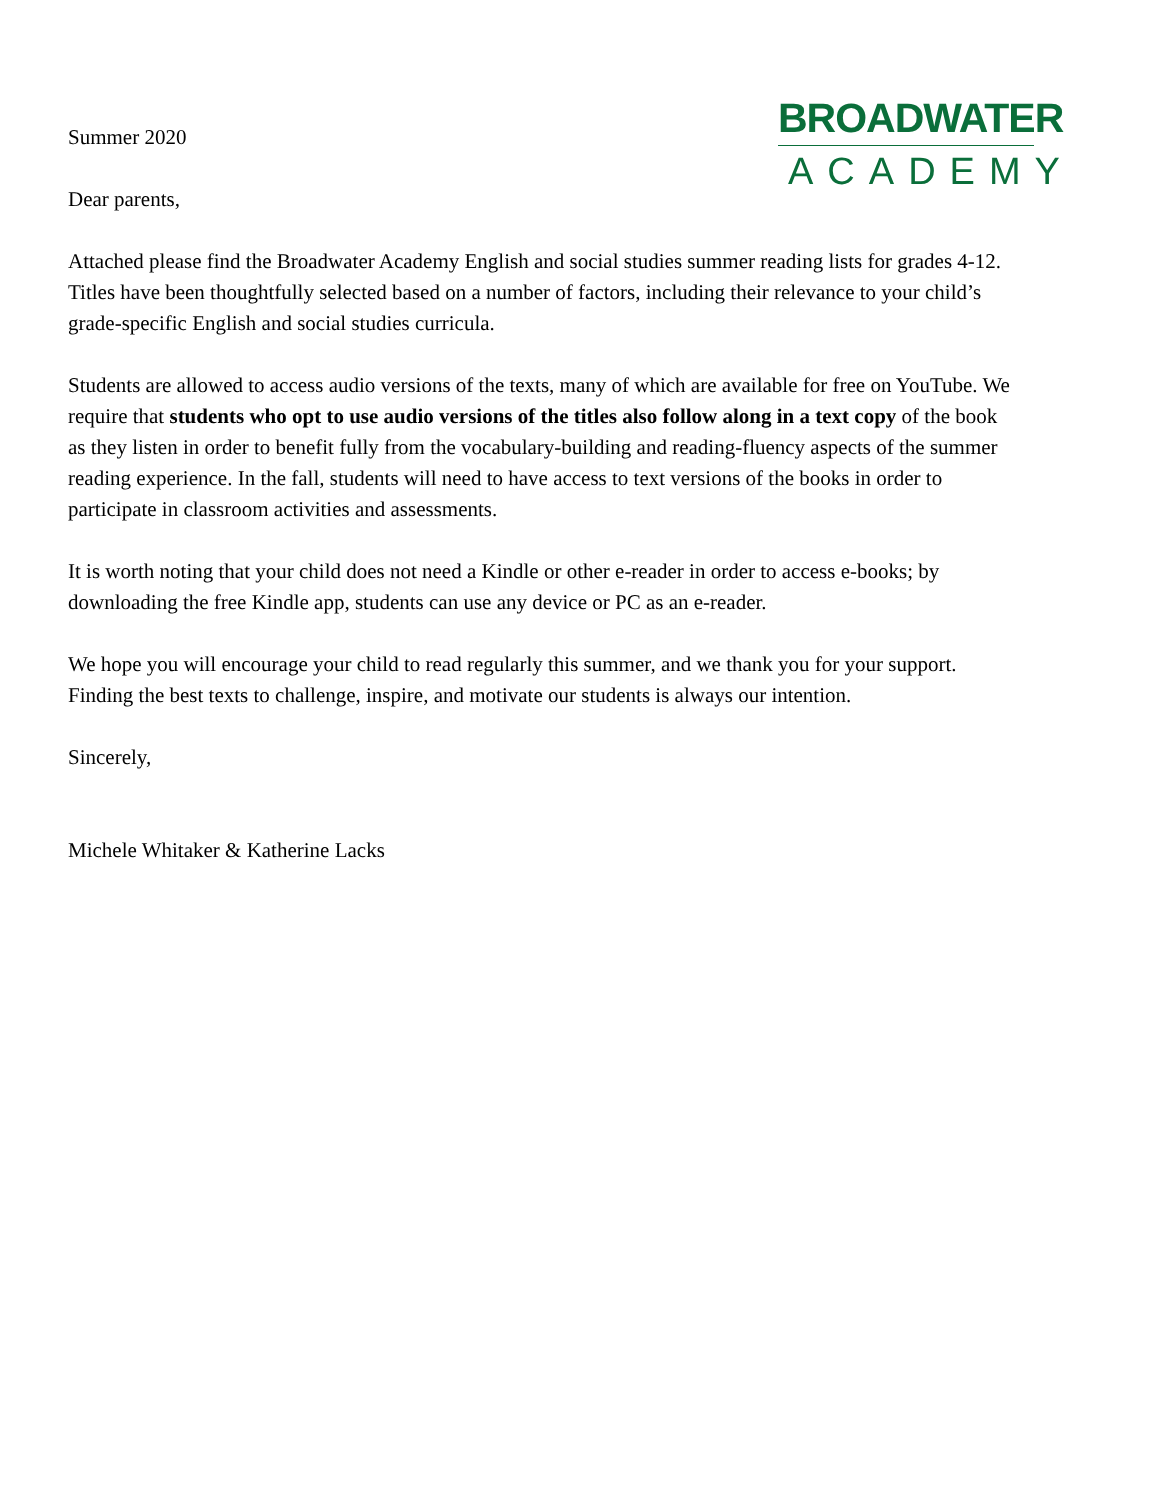Summer 2020
Dear parents,
Attached please find the Broadwater Academy English and social studies summer reading lists for grades 4-12. Titles have been thoughtfully selected based on a number of factors, including their relevance to your child’s grade-specific English and social studies curricula.
Students are allowed to access audio versions of the texts, many of which are available for free on YouTube. We require that students who opt to use audio versions of the titles also follow along in a text copy of the book as they listen in order to benefit fully from the vocabulary-building and reading-fluency aspects of the summer reading experience. In the fall, students will need to have access to text versions of the books in order to participate in classroom activities and assessments.
It is worth noting that your child does not need a Kindle or other e-reader in order to access e-books; by downloading the free Kindle app, students can use any device or PC as an e-reader.
We hope you will encourage your child to read regularly this summer, and we thank you for your support. Finding the best texts to challenge, inspire, and motivate our students is always our intention.
Sincerely,
Michele Whitaker & Katherine Lacks
BROADWATER
ACADEMY